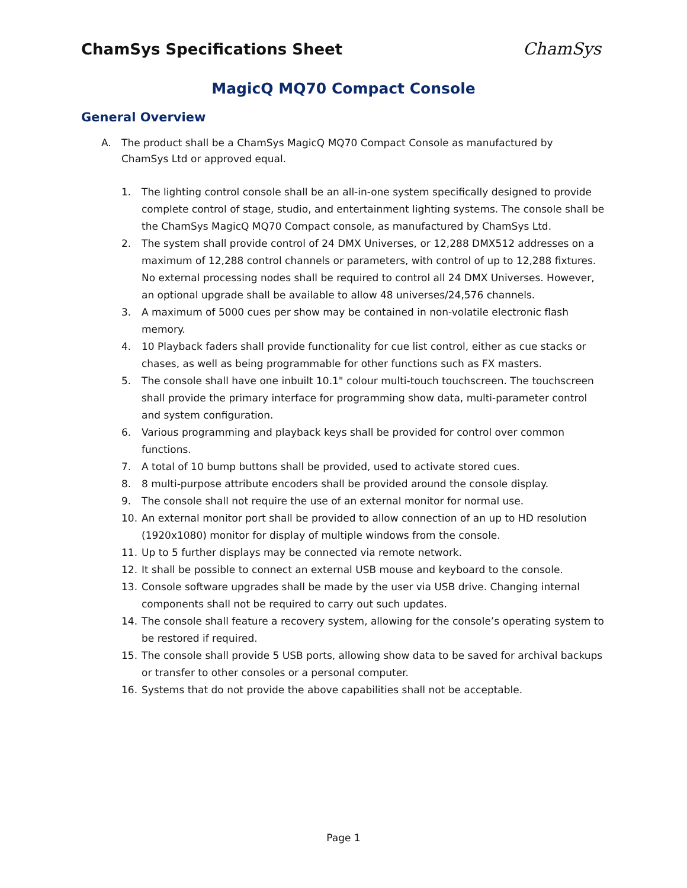ChamSys Specifications Sheet ChamSys
MagicQ MQ70 Compact Console
General Overview
A. The product shall be a ChamSys MagicQ MQ70 Compact Console as manufactured by ChamSys Ltd or approved equal.
1. The lighting control console shall be an all-in-one system specifically designed to provide complete control of stage, studio, and entertainment lighting systems. The console shall be the ChamSys MagicQ MQ70 Compact console, as manufactured by ChamSys Ltd.
2. The system shall provide control of 24 DMX Universes, or 12,288 DMX512 addresses on a maximum of 12,288 control channels or parameters, with control of up to 12,288 fixtures. No external processing nodes shall be required to control all 24 DMX Universes. However, an optional upgrade shall be available to allow 48 universes/24,576 channels.
3. A maximum of 5000 cues per show may be contained in non-volatile electronic flash memory.
4. 10 Playback faders shall provide functionality for cue list control, either as cue stacks or chases, as well as being programmable for other functions such as FX masters.
5. The console shall have one inbuilt 10.1" colour multi-touch touchscreen. The touchscreen shall provide the primary interface for programming show data, multi-parameter control and system configuration.
6. Various programming and playback keys shall be provided for control over common functions.
7. A total of 10 bump buttons shall be provided, used to activate stored cues.
8. 8 multi-purpose attribute encoders shall be provided around the console display.
9. The console shall not require the use of an external monitor for normal use.
10. An external monitor port shall be provided to allow connection of an up to HD resolution (1920x1080) monitor for display of multiple windows from the console.
11. Up to 5 further displays may be connected via remote network.
12. It shall be possible to connect an external USB mouse and keyboard to the console.
13. Console software upgrades shall be made by the user via USB drive. Changing internal components shall not be required to carry out such updates.
14. The console shall feature a recovery system, allowing for the console’s operating system to be restored if required.
15. The console shall provide 5 USB ports, allowing show data to be saved for archival backups or transfer to other consoles or a personal computer.
16. Systems that do not provide the above capabilities shall not be acceptable.
Page 1